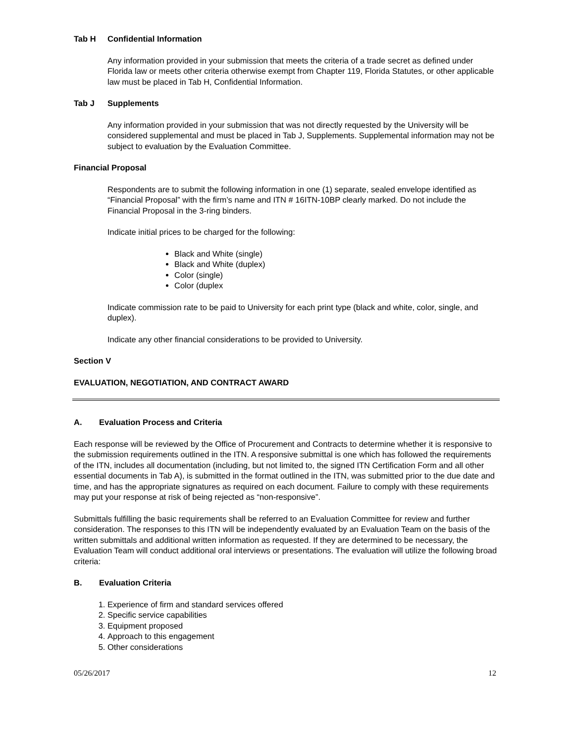Tab H Confidential Information
Any information provided in your submission that meets the criteria of a trade secret as defined under Florida law or meets other criteria otherwise exempt from Chapter 119, Florida Statutes, or other applicable law must be placed in Tab H, Confidential Information.
Tab J Supplements
Any information provided in your submission that was not directly requested by the University will be considered supplemental and must be placed in Tab J, Supplements. Supplemental information may not be subject to evaluation by the Evaluation Committee.
Financial Proposal
Respondents are to submit the following information in one (1) separate, sealed envelope identified as “Financial Proposal” with the firm’s name and ITN # 16ITN-10BP clearly marked. Do not include the Financial Proposal in the 3-ring binders.
Indicate initial prices to be charged for the following:
Black and White (single)
Black and White (duplex)
Color (single)
Color (duplex
Indicate commission rate to be paid to University for each print type (black and white, color, single, and duplex).
Indicate any other financial considerations to be provided to University.
Section V
EVALUATION, NEGOTIATION, AND CONTRACT AWARD
A. Evaluation Process and Criteria
Each response will be reviewed by the Office of Procurement and Contracts to determine whether it is responsive to the submission requirements outlined in the ITN. A responsive submittal is one which has followed the requirements of the ITN, includes all documentation (including, but not limited to, the signed ITN Certification Form and all other essential documents in Tab A), is submitted in the format outlined in the ITN, was submitted prior to the due date and time, and has the appropriate signatures as required on each document. Failure to comply with these requirements may put your response at risk of being rejected as “non-responsive”.
Submittals fulfilling the basic requirements shall be referred to an Evaluation Committee for review and further consideration. The responses to this ITN will be independently evaluated by an Evaluation Team on the basis of the written submittals and additional written information as requested. If they are determined to be necessary, the Evaluation Team will conduct additional oral interviews or presentations. The evaluation will utilize the following broad criteria:
B. Evaluation Criteria
1. Experience of firm and standard services offered
2. Specific service capabilities
3. Equipment proposed
4. Approach to this engagement
5. Other considerations
05/26/2017 12